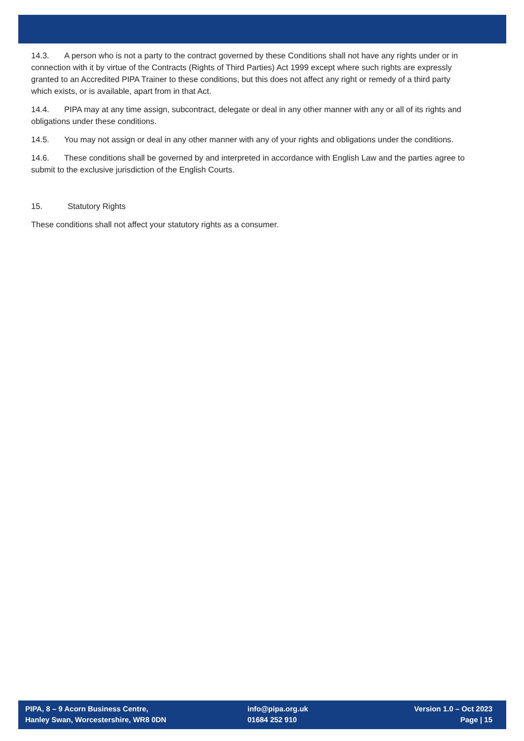14.3. A person who is not a party to the contract governed by these Conditions shall not have any rights under or in connection with it by virtue of the Contracts (Rights of Third Parties) Act 1999 except where such rights are expressly granted to an Accredited PIPA Trainer to these conditions, but this does not affect any right or remedy of a third party which exists, or is available, apart from in that Act.
14.4. PIPA may at any time assign, subcontract, delegate or deal in any other manner with any or all of its rights and obligations under these conditions.
14.5. You may not assign or deal in any other manner with any of your rights and obligations under the conditions.
14.6. These conditions shall be governed by and interpreted in accordance with English Law and the parties agree to submit to the exclusive jurisdiction of the English Courts.
15. Statutory Rights
These conditions shall not affect your statutory rights as a consumer.
PIPA, 8 – 9 Acorn Business Centre,
Hanley Swan, Worcestershire, WR8 0DN
info@pipa.org.uk
01684 252 910
Version 1.0 – Oct 2023
Page | 15